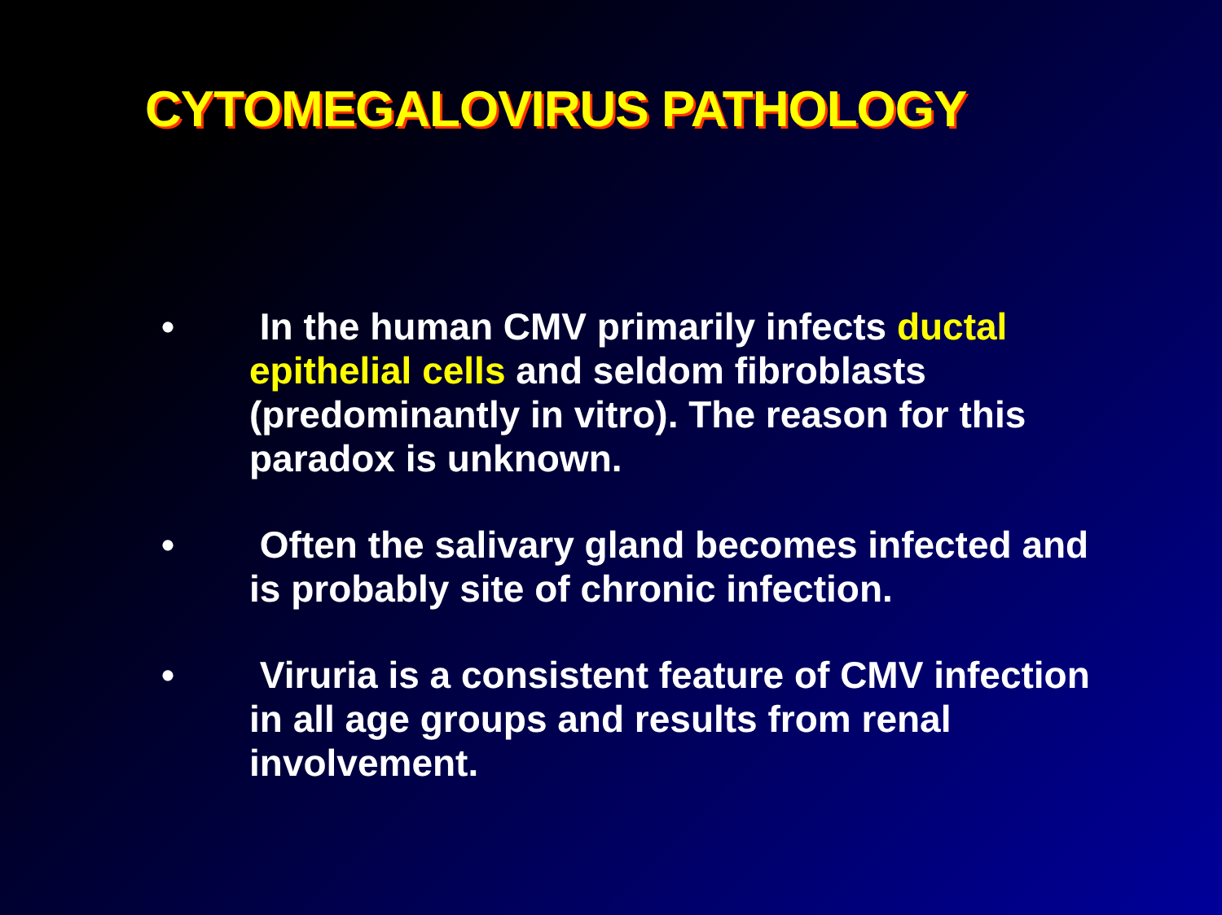CYTOMEGALOVIRUS PATHOLOGY
• In the human CMV primarily infects ductal epithelial cells and seldom fibroblasts (predominantly in vitro). The reason for this paradox is unknown.
• Often the salivary gland becomes infected and is probably site of chronic infection.
• Viruria is a consistent feature of CMV infection in all age groups and results from renal involvement.